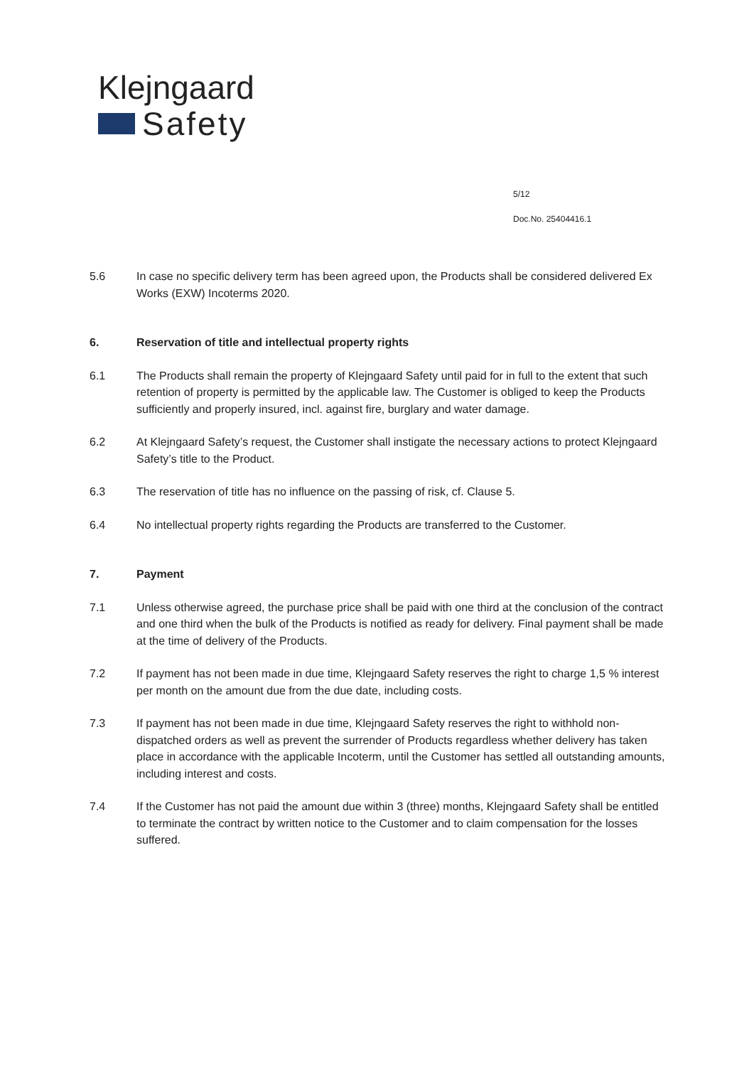Klejngaard
Safety
5/12
Doc.No. 25404416.1
5.6 In case no specific delivery term has been agreed upon, the Products shall be considered delivered Ex Works (EXW) Incoterms 2020.
6. Reservation of title and intellectual property rights
6.1 The Products shall remain the property of Klejngaard Safety until paid for in full to the extent that such retention of property is permitted by the applicable law. The Customer is obliged to keep the Products sufficiently and properly insured, incl. against fire, burglary and water damage.
6.2 At Klejngaard Safety’s request, the Customer shall instigate the necessary actions to protect Klejngaard Safety’s title to the Product.
6.3 The reservation of title has no influence on the passing of risk, cf. Clause 5.
6.4 No intellectual property rights regarding the Products are transferred to the Customer.
7. Payment
7.1 Unless otherwise agreed, the purchase price shall be paid with one third at the conclusion of the contract and one third when the bulk of the Products is notified as ready for delivery. Final payment shall be made at the time of delivery of the Products.
7.2 If payment has not been made in due time, Klejngaard Safety reserves the right to charge 1,5 % interest per month on the amount due from the due date, including costs.
7.3 If payment has not been made in due time, Klejngaard Safety reserves the right to withhold non-dispatched orders as well as prevent the surrender of Products regardless whether delivery has taken place in accordance with the applicable Incoterm, until the Customer has settled all outstanding amounts, including interest and costs.
7.4 If the Customer has not paid the amount due within 3 (three) months, Klejngaard Safety shall be entitled to terminate the contract by written notice to the Customer and to claim compensation for the losses suffered.